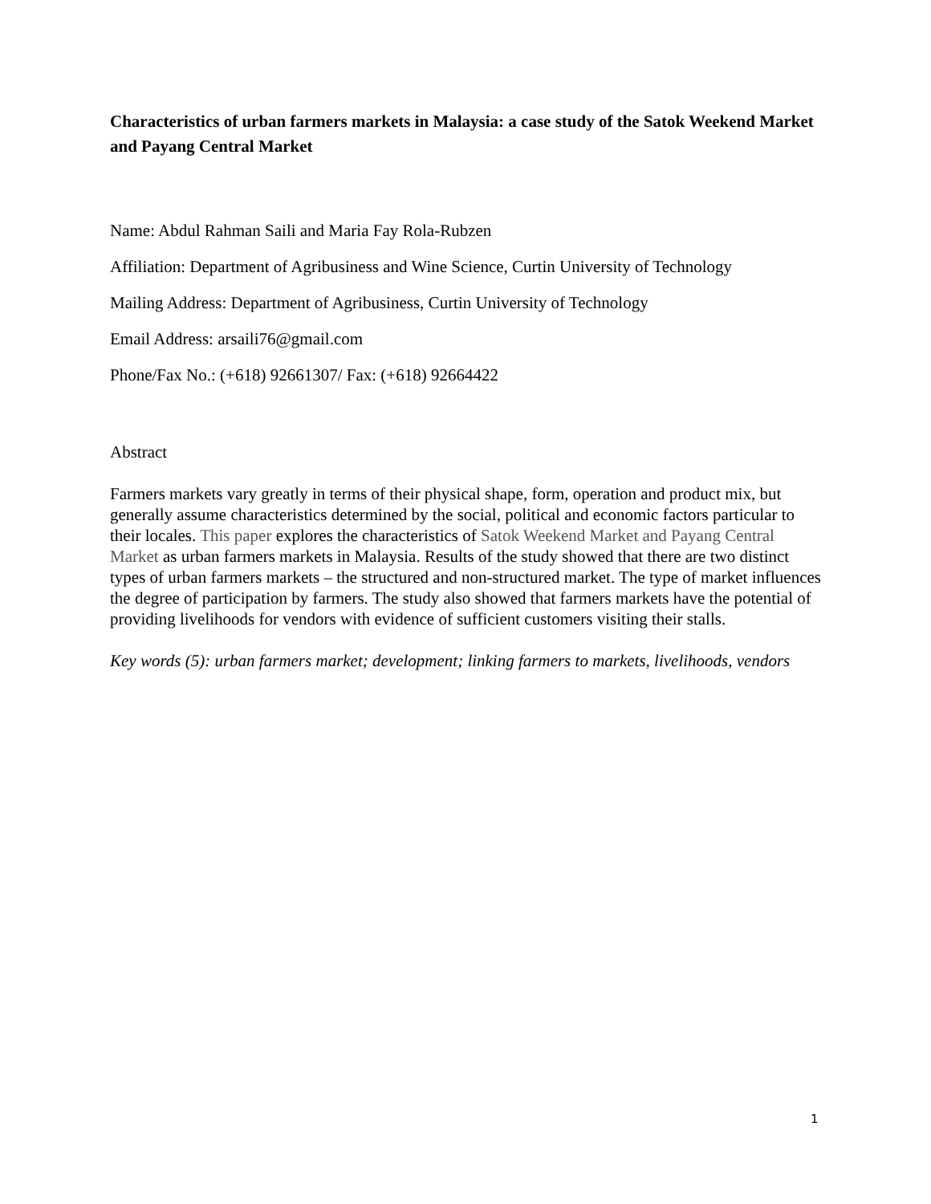Characteristics of urban farmers markets in Malaysia: a case study of the Satok Weekend Market and Payang Central Market
Name: Abdul Rahman Saili and Maria Fay Rola-Rubzen
Affiliation: Department of Agribusiness and Wine Science, Curtin University of Technology
Mailing Address: Department of Agribusiness, Curtin University of Technology
Email Address: arsaili76@gmail.com
Phone/Fax No.: (+618) 92661307/ Fax: (+618) 92664422
Abstract
Farmers markets vary greatly in terms of their physical shape, form, operation and product mix, but generally assume characteristics determined by the social, political and economic factors particular to their locales. This paper explores the characteristics of Satok Weekend Market and Payang Central Market as urban farmers markets in Malaysia. Results of the study showed that there are two distinct types of urban farmers markets – the structured and non-structured market. The type of market influences the degree of participation by farmers. The study also showed that farmers markets have the potential of providing livelihoods for vendors with evidence of sufficient customers visiting their stalls.
Key words (5): urban farmers market; development; linking farmers to markets, livelihoods, vendors
1